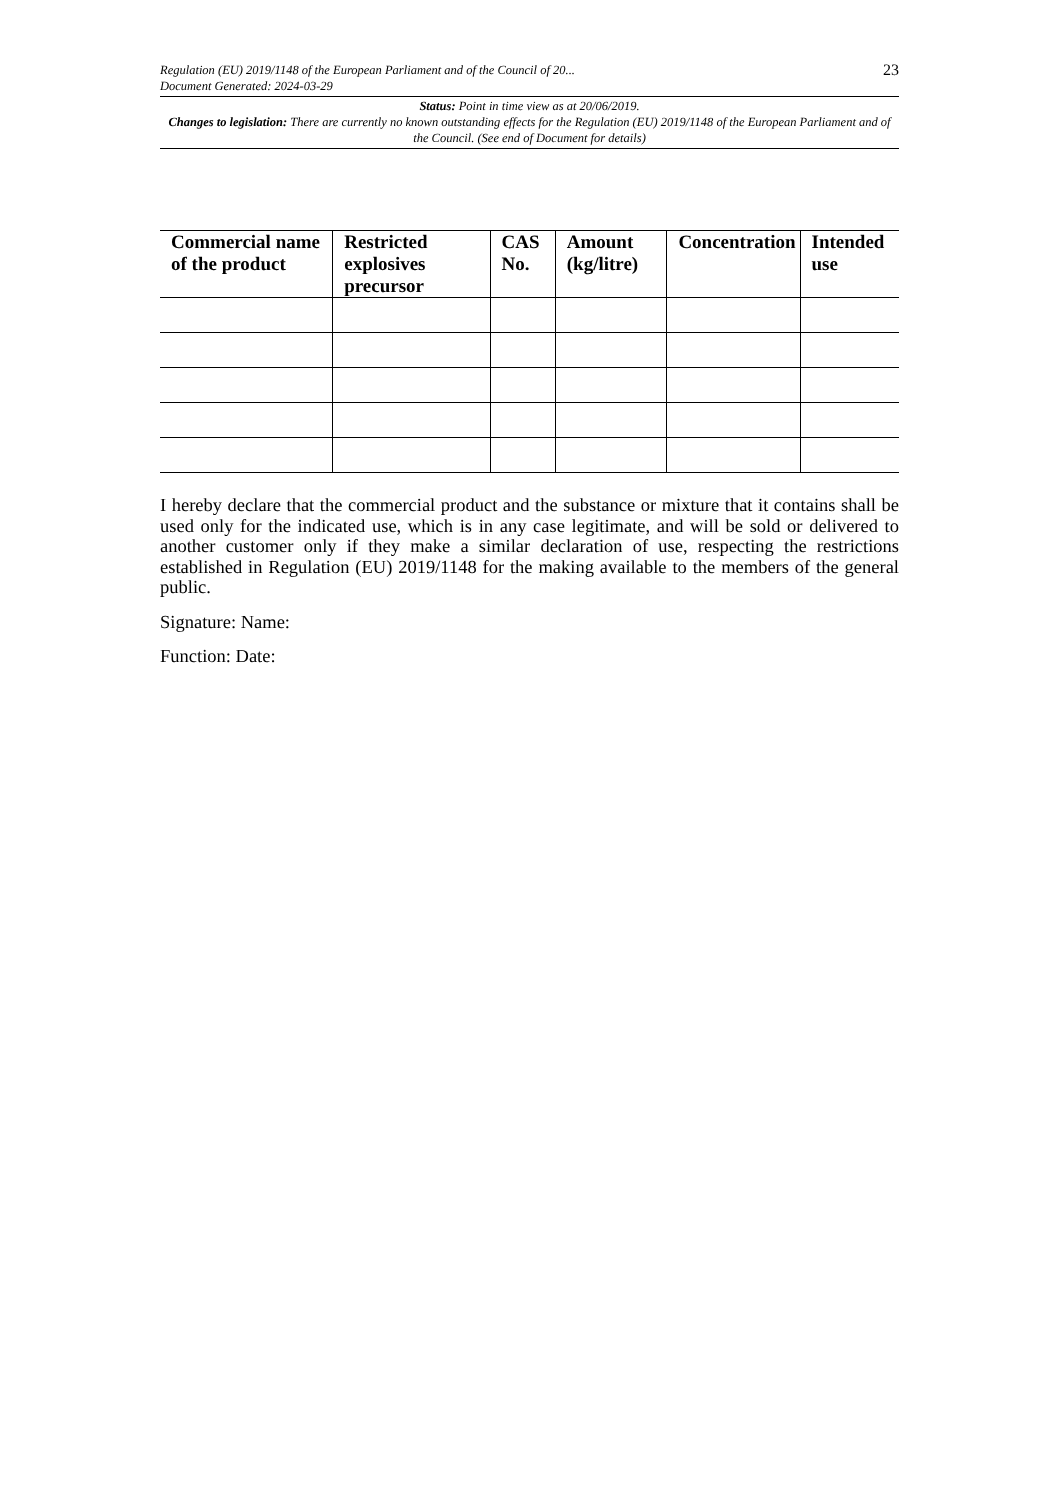Regulation (EU) 2019/1148 of the European Parliament and of the Council of 20...
Document Generated: 2024-03-29
23
Status: Point in time view as at 20/06/2019.
Changes to legislation: There are currently no known outstanding effects for the Regulation (EU) 2019/1148 of the European Parliament and of the Council. (See end of Document for details)
| Commercial name of the product | Restricted explosives precursor | CAS No. | Amount (kg/litre) | Concentration | Intended use |
| --- | --- | --- | --- | --- | --- |
I hereby declare that the commercial product and the substance or mixture that it contains shall be used only for the indicated use, which is in any case legitimate, and will be sold or delivered to another customer only if they make a similar declaration of use, respecting the restrictions established in Regulation (EU) 2019/1148 for the making available to the members of the general public.
Signature: Name:
Function: Date: